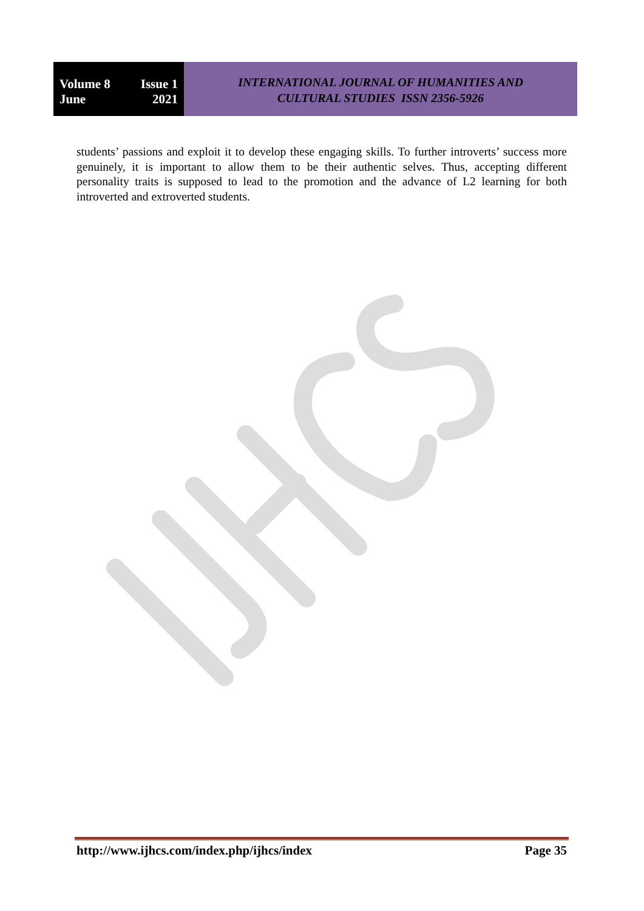Volume 8 Issue 1
June 2021
INTERNATIONAL JOURNAL OF HUMANITIES AND
CULTURAL STUDIES ISSN 2356-5926
students’ passions and exploit it to develop these engaging skills. To further introverts’ success more genuinely, it is important to allow them to be their authentic selves. Thus, accepting different personality traits is supposed to lead to the promotion and the advance of L2 learning for both introverted and extroverted students.
http://www.ijhcs.com/index.php/ijhcs/index Page 35